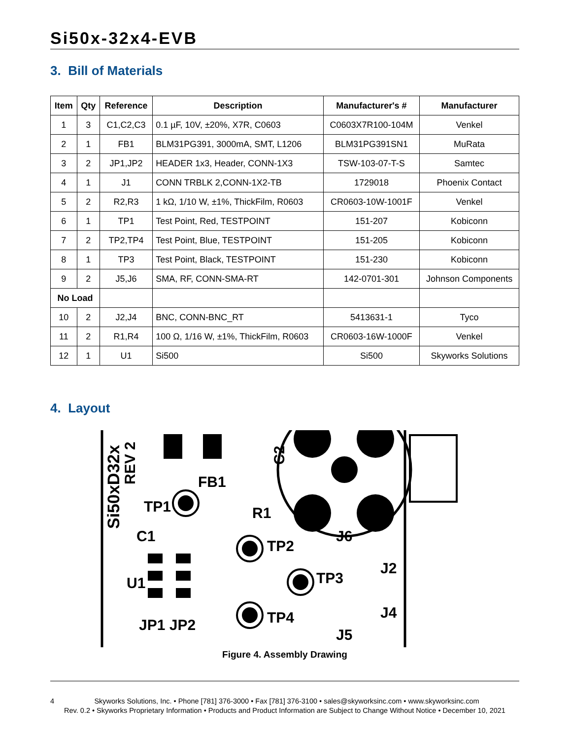Si50x-32x4-EVB
3. Bill of Materials
| Item | Qty | Reference | Description | Manufacturer's # | Manufacturer |
| --- | --- | --- | --- | --- | --- |
| 1 | 3 | C1,C2,C3 | 0.1 µF, 10V, ±20%, X7R, C0603 | C0603X7R100-104M | Venkel |
| 2 | 1 | FB1 | BLM31PG391, 3000mA, SMT, L1206 | BLM31PG391SN1 | MuRata |
| 3 | 2 | JP1,JP2 | HEADER 1x3, Header, CONN-1X3 | TSW-103-07-T-S | Samtec |
| 4 | 1 | J1 | CONN TRBLK 2,CONN-1X2-TB | 1729018 | Phoenix Contact |
| 5 | 2 | R2,R3 | 1 kΩ, 1/10 W, ±1%, ThickFilm, R0603 | CR0603-10W-1001F | Venkel |
| 6 | 1 | TP1 | Test Point, Red, TESTPOINT | 151-207 | Kobiconn |
| 7 | 2 | TP2,TP4 | Test Point, Blue, TESTPOINT | 151-205 | Kobiconn |
| 8 | 1 | TP3 | Test Point, Black, TESTPOINT | 151-230 | Kobiconn |
| 9 | 2 | J5,J6 | SMA, RF, CONN-SMA-RT | 142-0701-301 | Johnson Components |
| No Load | | | | | |
| 10 | 2 | J2,J4 | BNC, CONN-BNC_RT | 5413631-1 | Tyco |
| 11 | 2 | R1,R4 | 100 Ω, 1/16 W, ±1%, ThickFilm, R0603 | CR0603-16W-1000F | Venkel |
| 12 | 1 | U1 | Si500 | Si500 | Skyworks Solutions |
4. Layout
Si50xD32x
REV 2
FB1
TP1
C1
U1
TP2
TP3
TP4
R1
C2
J6
J2
J4
J5
JP1 JP2
Figure 4. Assembly Drawing
4 Skyworks Solutions, Inc. • Phone [781] 376-3000 • Fax [781] 376-3100 • sales@skyworksinc.com • www.skyworksinc.com
Rev. 0.2 • Skyworks Proprietary Information • Products and Product Information are Subject to Change Without Notice • December 10, 2021